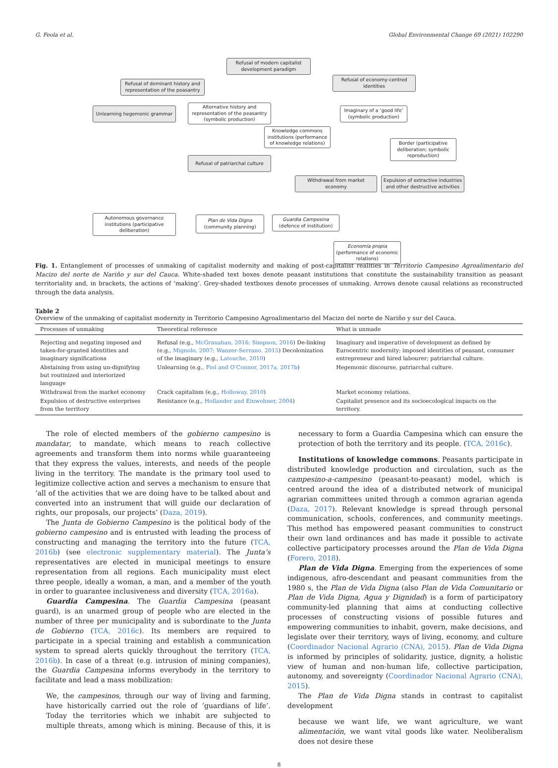G. Feola et al. Global Environmental Change 69 (2021) 102290
Refusal of modern capitalist development paradigm
Refusal of dominant history and representation of the peasantry
Refusal of economy-centred identities
Unlearning hegemonic grammar
Alternative history and representation of the peasantry (symbolic production)
Imaginary of a ‘good life’ (symbolic production)
Knowledge commons institutions (performance of knowledge relations)
Border (participative deliberation; symbolic reproduction)
Refusal of patriarchal culture
Withdrawal from market economy
Expulsion of extractive industries and other destructive activities
Autonomous governance institutions (participative deliberation)
Plan de Vida Digna (community planning)
Guardia Campesina (defence of institution)
Economía propia (performance of economic relations)
Fig. 1. Entanglement of processes of unmaking of capitalist modernity and making of post-capitalist realities in Territorio Campesino Agroalimentario del Macizo del norte de Nariño y sur del Cauca. White-shaded text boxes denote peasant institutions that constitute the sustainability transition as peasant territoriality and, in brackets, the actions of ‘making’. Grey-shaded textboxes denote processes of unmaking. Arrows denote causal relations as reconstructed through the data analysis.
Table 2
Overview of the unmaking of capitalist modernity in Territorio Campesino Agroalimentario del Macizo del norte de Nariño y sur del Cauca.
| Processes of unmaking | Theoretical reference | What is unmade |
| --- | --- | --- |
| Rejecting and negating imposed and taken-for-granted identities and imaginary significations | Refusal (e.g., McGranahan, 2016; Simpson, 2016 ) De-linking (e.g., Mignolo, 2007; Wanzer-Serrano, 2015 ) Decolonization of the imaginary (e.g., Latouche, 2010 ) | Imaginary and imperative of development as defined by Eurocentric modernity; imposed identities of peasant, consumer entrepreneur and hired labourer; patriarchal culture. |
| Abstaining from using un-dignifying but routinized and interiorized language | Unlearning (e.g., Fiol and O’Connor, 2017a, 2017b ) | Hegemonic discourse, patriarchal culture. |
| Withdrawal from the market economy | Crack capitalism (e.g., Holloway, 2010 ) | Market economy relations. |
| Expulsion of destructive enterprises from the territory | Resistance (e.g., Hollander and Einwohner, 2004 ) | Capitalist presence and its socioecological impacts on the territory. |
The role of elected members of the gobierno campesino is mandatar, to mandate, which means to reach collective agreements and transform them into norms while guaranteeing that they express the values, interests, and needs of the people living in the territory. The mandate is the primary tool used to legitimize collective action and serves a mechanism to ensure that ‘all of the activities that we are doing have to be talked about and converted into an instrument that will guide our declaration of rights, our proposals, our projects’ (Daza, 2019).
The Junta de Gobierno Campesino is the political body of the gobierno campesino and is entrusted with leading the process of constructing and managing the territory into the future (TCA, 2016b) (see electronic supplementary material). The Junta’s representatives are elected in municipal meetings to ensure representation from all regions. Each municipality must elect three people, ideally a woman, a man, and a member of the youth in order to guarantee inclusiveness and diversity (TCA, 2016a).
Guardia Campesina. The Guardia Campesina (peasant guard), is an unarmed group of people who are elected in the number of three per municipality and is subordinate to the Junta de Gobierno (TCA, 2016c). Its members are required to participate in a special training and establish a communication system to spread alerts quickly throughout the territory (TCA, 2016b). In case of a threat (e.g. intrusion of mining companies), the Guardia Campesina informs everybody in the territory to facilitate and lead a mass mobilization:
We, the campesinos, through our way of living and farming, have historically carried out the role of ‘guardians of life’. Today the territories which we inhabit are subjected to multiple threats, among which is mining. Because of this, it is necessary to form a Guardia Campesina which can ensure the protection of both the territory and its people. (TCA, 2016c).
Institutions of knowledge commons. Peasants participate in distributed knowledge production and circulation, such as the campesino-a-campesino (peasant-to-peasant) model, which is centred around the idea of a distributed network of municipal agrarian committees united through a common agrarian agenda (Daza, 2017). Relevant knowledge is spread through personal communication, schools, conferences, and community meetings. This method has empowered peasant communities to construct their own land ordinances and has made it possible to activate collective participatory processes around the Plan de Vida Digna (Forero, 2018).
Plan de Vida Digna. Emerging from the experiences of some indigenous, afro-descendant and peasant communities from the 1980 s, the Plan de Vida Digna (also Plan de Vida Comunitario or Plan de Vida Digna, Agua y Dignidad) is a form of participatory community-led planning that aims at conducting collective processes of constructing visions of possible futures and empowering communities to inhabit, govern, make decisions, and legislate over their territory, ways of living, economy, and culture (Coordinador Nacional Agrario (CNA), 2015). Plan de Vida Digna is informed by principles of solidarity, justice, dignity, a holistic view of human and non-human life, collective participation, autonomy, and sovereignty (Coordinador Nacional Agrario (CNA), 2015).
The Plan de Vida Digna stands in contrast to capitalist development
because we want life, we want agriculture, we want alimentación, we want vital goods like water. Neoliberalism does not desire these
8